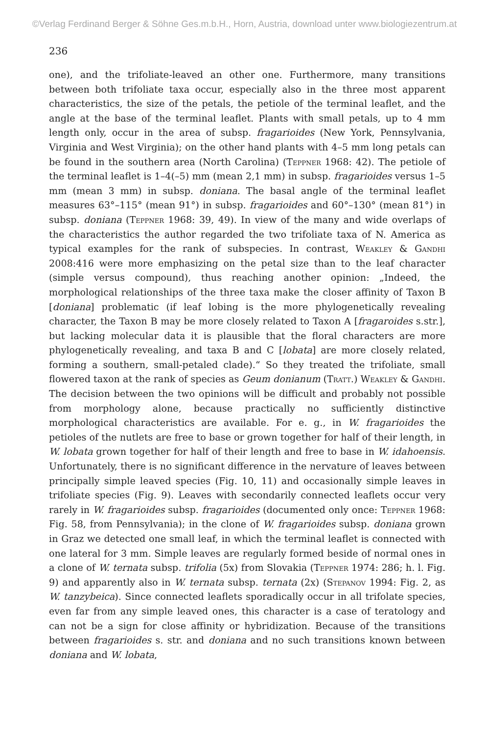©Verlag Ferdinand Berger & Söhne Ges.m.b.H., Horn, Austria, download unter www.biologiezentrum.at
236
one), and the trifoliate-leaved an other one. Furthermore, many transitions between both trifoliate taxa occur, especially also in the three most apparent characteristics, the size of the petals, the petiole of the terminal leaflet, and the angle at the base of the terminal leaflet. Plants with small petals, up to 4 mm length only, occur in the area of subsp. fragarioides (New York, Pennsylvania, Virginia and West Virginia); on the other hand plants with 4–5 mm long petals can be found in the southern area (North Carolina) (Teppner 1968: 42). The petiole of the terminal leaflet is 1–4(–5) mm (mean 2,1 mm) in subsp. fragarioides versus 1–5 mm (mean 3 mm) in subsp. doniana. The basal angle of the terminal leaflet measures 63°–115° (mean 91°) in subsp. fragarioides and 60°–130° (mean 81°) in subsp. doniana (Teppner 1968: 39, 49). In view of the many and wide overlaps of the characteristics the author regarded the two trifoliate taxa of N. America as typical examples for the rank of subspecies. In contrast, Weakley & Gandhi 2008:416 were more emphasizing on the petal size than to the leaf character (simple versus compound), thus reaching another opinion: „Indeed, the morphological relationships of the three taxa make the closer affinity of Taxon B [doniana] problematic (if leaf lobing is the more phylogenetically revealing character, the Taxon B may be more closely related to Taxon A [fragaroides s.str.], but lacking molecular data it is plausible that the floral characters are more phylogenetically revealing, and taxa B and C [lobata] are more closely related, forming a southern, small-petaled clade).“ So they treated the trifoliate, small flowered taxon at the rank of species as Geum donianum (Tratt.) Weakley & Gandhi. The decision between the two opinions will be difficult and probably not possible from morphology alone, because practically no sufficiently distinctive morphological characteristics are available. For e. g., in W. fragarioides the petioles of the nutlets are free to base or grown together for half of their length, in W. lobata grown together for half of their length and free to base in W. idahoensis. Unfortunately, there is no significant difference in the nervature of leaves between principally simple leaved species (Fig. 10, 11) and occasionally simple leaves in trifoliate species (Fig. 9). Leaves with secondarily connected leaflets occur very rarely in W. fragarioides subsp. fragarioides (documented only once: Teppner 1968: Fig. 58, from Pennsylvania); in the clone of W. fragarioides subsp. doniana grown in Graz we detected one small leaf, in which the terminal leaflet is connected with one lateral for 3 mm. Simple leaves are regularly formed beside of normal ones in a clone of W. ternata subsp. trifolia (5x) from Slovakia (Teppner 1974: 286; h. l. Fig. 9) and apparently also in W. ternata subsp. ternata (2x) (Stepanov 1994: Fig. 2, as W. tanzybeica). Since connected leaflets sporadically occur in all trifolate species, even far from any simple leaved ones, this character is a case of teratology and can not be a sign for close affinity or hybridization. Because of the transitions between fragarioides s. str. and doniana and no such transitions known between doniana and W. lobata,